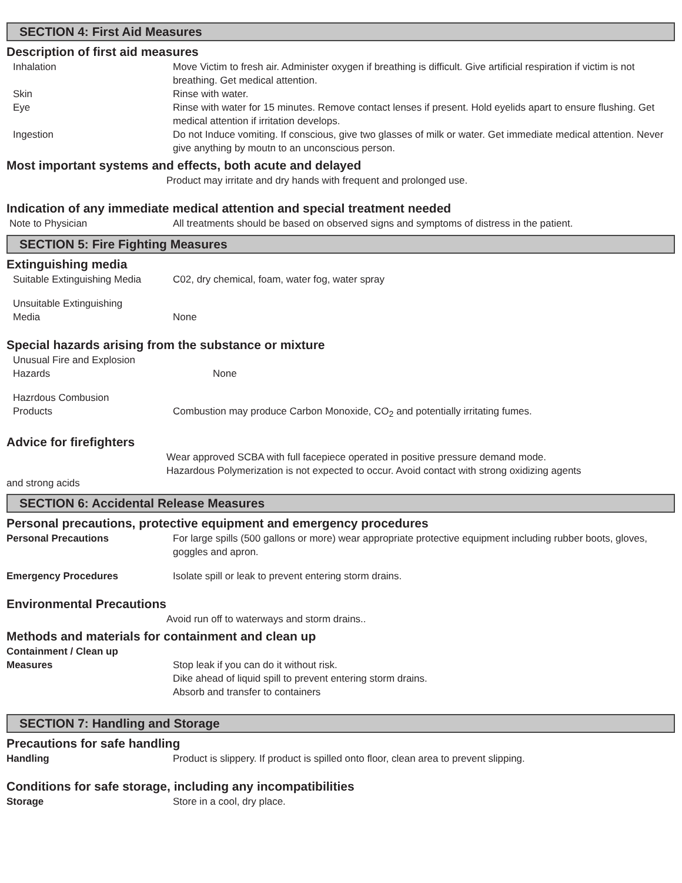SECTION 4: First Aid Measures
Description of first aid measures
Inhalation Move Victim to fresh air. Administer oxygen if breathing is difficult. Give artificial respiration if victim is not breathing. Get medical attention.
Skin Rinse with water.
Eye Rinse with water for 15 minutes. Remove contact lenses if present. Hold eyelids apart to ensure flushing. Get medical attention if irritation develops.
Ingestion Do not Induce vomiting. If conscious, give two glasses of milk or water. Get immediate medical attention. Never give anything by moutn to an unconscious person.
Most important systems and effects, both acute and delayed
Product may irritate and dry hands with frequent and prolonged use.
Indication of any immediate medical attention and special treatment needed
Note to Physician All treatments should be based on observed signs and symptoms of distress in the patient.
SECTION 5: Fire Fighting Measures
Extinguishing media
Suitable Extinguishing Media
C02, dry chemical, foam, water fog, water spray
Unsuitable Extinguishing
Media
None
Special hazards arising from the substance or mixture
Unusual Fire and Explosion
Hazards
None
Hazrdous Combusion
Products
Combustion may produce Carbon Monoxide, CO<sub>2</sub> and potentially irritating fumes.
Advice for firefighters
Wear approved SCBA with full facepiece operated in positive pressure demand mode.
Hazardous Polymerization is not expected to occur. Avoid contact with strong oxidizing agents
and strong acids
SECTION 6: Accidental Release Measures
Personal precautions, protective equipment and emergency procedures
Personal Precautions For large spills (500 gallons or more) wear appropriate protective equipment including rubber boots, gloves, goggles and apron.
Emergency Procedures Isolate spill or leak to prevent entering storm drains.
Environmental Precautions
Avoid run off to waterways and storm drains..
Methods and materials for containment and clean up
Containment / Clean up
Measures
Stop leak if you can do it without risk.
Dike ahead of liquid spill to prevent entering storm drains.
Absorb and transfer to containers
SECTION 7: Handling and Storage
Precautions for safe handling
Handling Product is slippery. If product is spilled onto floor, clean area to prevent slipping.
Conditions for safe storage, including any incompatibilities
Storage Store in a cool, dry place.